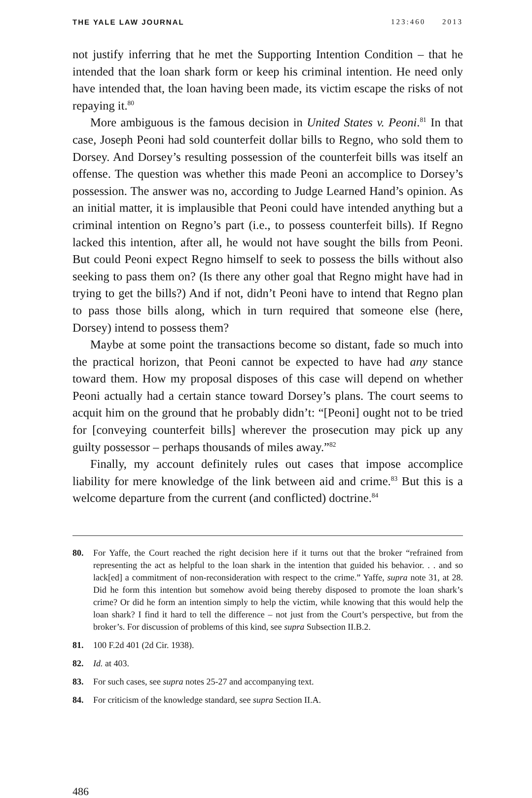THE YALE LAW JOURNAL 123:460 2013
not justify inferring that he met the Supporting Intention Condition – that he intended that the loan shark form or keep his criminal intention. He need only have intended that, the loan having been made, its victim escape the risks of not repaying it.<sup>80</sup>
More ambiguous is the famous decision in United States v. Peoni.<sup>81</sup> In that case, Joseph Peoni had sold counterfeit dollar bills to Regno, who sold them to Dorsey. And Dorsey’s resulting possession of the counterfeit bills was itself an offense. The question was whether this made Peoni an accomplice to Dorsey’s possession. The answer was no, according to Judge Learned Hand’s opinion. As an initial matter, it is implausible that Peoni could have intended anything but a criminal intention on Regno’s part (i.e., to possess counterfeit bills). If Regno lacked this intention, after all, he would not have sought the bills from Peoni. But could Peoni expect Regno himself to seek to possess the bills without also seeking to pass them on? (Is there any other goal that Regno might have had in trying to get the bills?) And if not, didn’t Peoni have to intend that Regno plan to pass those bills along, which in turn required that someone else (here, Dorsey) intend to possess them?
Maybe at some point the transactions become so distant, fade so much into the practical horizon, that Peoni cannot be expected to have had any stance toward them. How my proposal disposes of this case will depend on whether Peoni actually had a certain stance toward Dorsey’s plans. The court seems to acquit him on the ground that he probably didn’t: “[Peoni] ought not to be tried for [conveying counterfeit bills] wherever the prosecution may pick up any guilty possessor – perhaps thousands of miles away.”<sup>82</sup>
Finally, my account definitely rules out cases that impose accomplice liability for mere knowledge of the link between aid and crime.<sup>83</sup> But this is a welcome departure from the current (and conflicted) doctrine.<sup>84</sup>
80. For Yaffe, the Court reached the right decision here if it turns out that the broker “refrained from representing the act as helpful to the loan shark in the intention that guided his behavior. . . and so lack[ed] a commitment of non-reconsideration with respect to the crime.” Yaffe, supra note 31, at 28. Did he form this intention but somehow avoid being thereby disposed to promote the loan shark’s crime? Or did he form an intention simply to help the victim, while knowing that this would help the loan shark? I find it hard to tell the difference – not just from the Court’s perspective, but from the broker’s. For discussion of problems of this kind, see supra Subsection II.B.2.
81. 100 F.2d 401 (2d Cir. 1938).
82. Id. at 403.
83. For such cases, see supra notes 25-27 and accompanying text.
84. For criticism of the knowledge standard, see supra Section II.A.
486